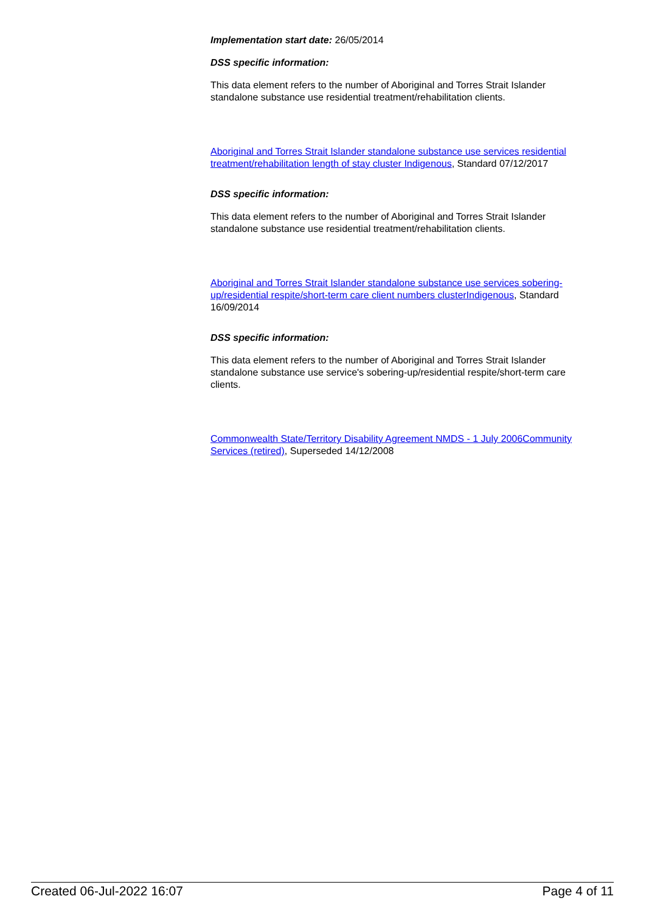Implementation start date: 26/05/2014
DSS specific information:
This data element refers to the number of Aboriginal and Torres Strait Islander standalone substance use residential treatment/rehabilitation clients.
Aboriginal and Torres Strait Islander standalone substance use services residential treatment/rehabilitation length of stay cluster Indigenous, Standard 07/12/2017
DSS specific information:
This data element refers to the number of Aboriginal and Torres Strait Islander standalone substance use residential treatment/rehabilitation clients.
Aboriginal and Torres Strait Islander standalone substance use services sobering-up/residential respite/short-term care client numbers clusterIndigenous, Standard 16/09/2014
DSS specific information:
This data element refers to the number of Aboriginal and Torres Strait Islander standalone substance use service's sobering-up/residential respite/short-term care clients.
Commonwealth State/Territory Disability Agreement NMDS - 1 July 2006Community Services (retired), Superseded 14/12/2008
Created 06-Jul-2022 16:07 Page 4 of 11